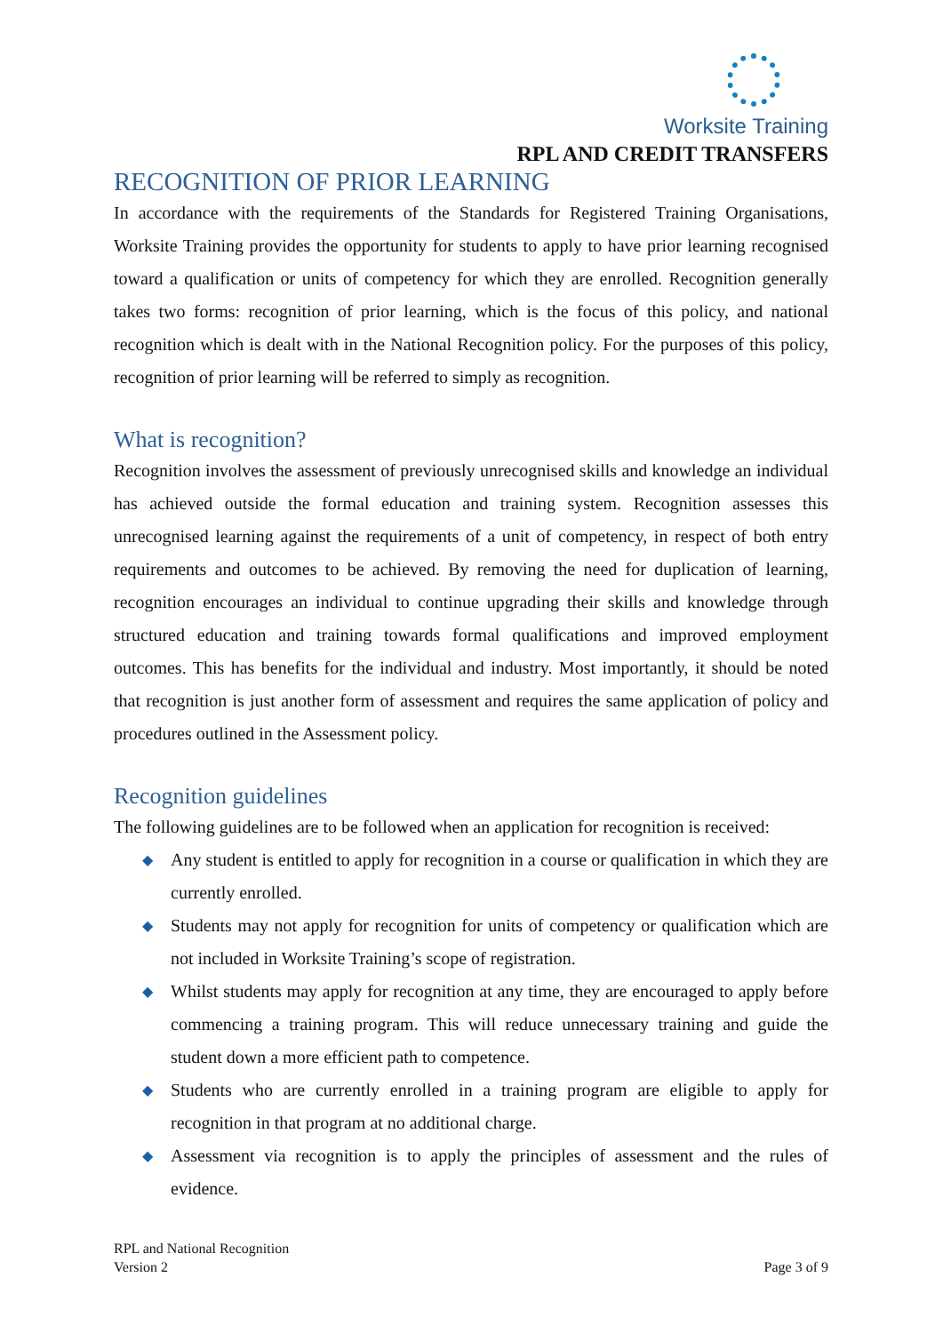Worksite Training
RPL AND CREDIT TRANSFERS
RECOGNITION OF PRIOR LEARNING
In accordance with the requirements of the Standards for Registered Training Organisations, Worksite Training provides the opportunity for students to apply to have prior learning recognised toward a qualification or units of competency for which they are enrolled. Recognition generally takes two forms: recognition of prior learning, which is the focus of this policy, and national recognition which is dealt with in the National Recognition policy. For the purposes of this policy, recognition of prior learning will be referred to simply as recognition.
What is recognition?
Recognition involves the assessment of previously unrecognised skills and knowledge an individual has achieved outside the formal education and training system. Recognition assesses this unrecognised learning against the requirements of a unit of competency, in respect of both entry requirements and outcomes to be achieved. By removing the need for duplication of learning, recognition encourages an individual to continue upgrading their skills and knowledge through structured education and training towards formal qualifications and improved employment outcomes. This has benefits for the individual and industry. Most importantly, it should be noted that recognition is just another form of assessment and requires the same application of policy and procedures outlined in the Assessment policy.
Recognition guidelines
The following guidelines are to be followed when an application for recognition is received:
◆ Any student is entitled to apply for recognition in a course or qualification in which they are currently enrolled.
◆ Students may not apply for recognition for units of competency or qualification which are not included in Worksite Training’s scope of registration.
◆ Whilst students may apply for recognition at any time, they are encouraged to apply before commencing a training program. This will reduce unnecessary training and guide the student down a more efficient path to competence.
◆ Students who are currently enrolled in a training program are eligible to apply for recognition in that program at no additional charge.
◆ Assessment via recognition is to apply the principles of assessment and the rules of evidence.
RPL and National Recognition
Version 2
Page 3 of 9